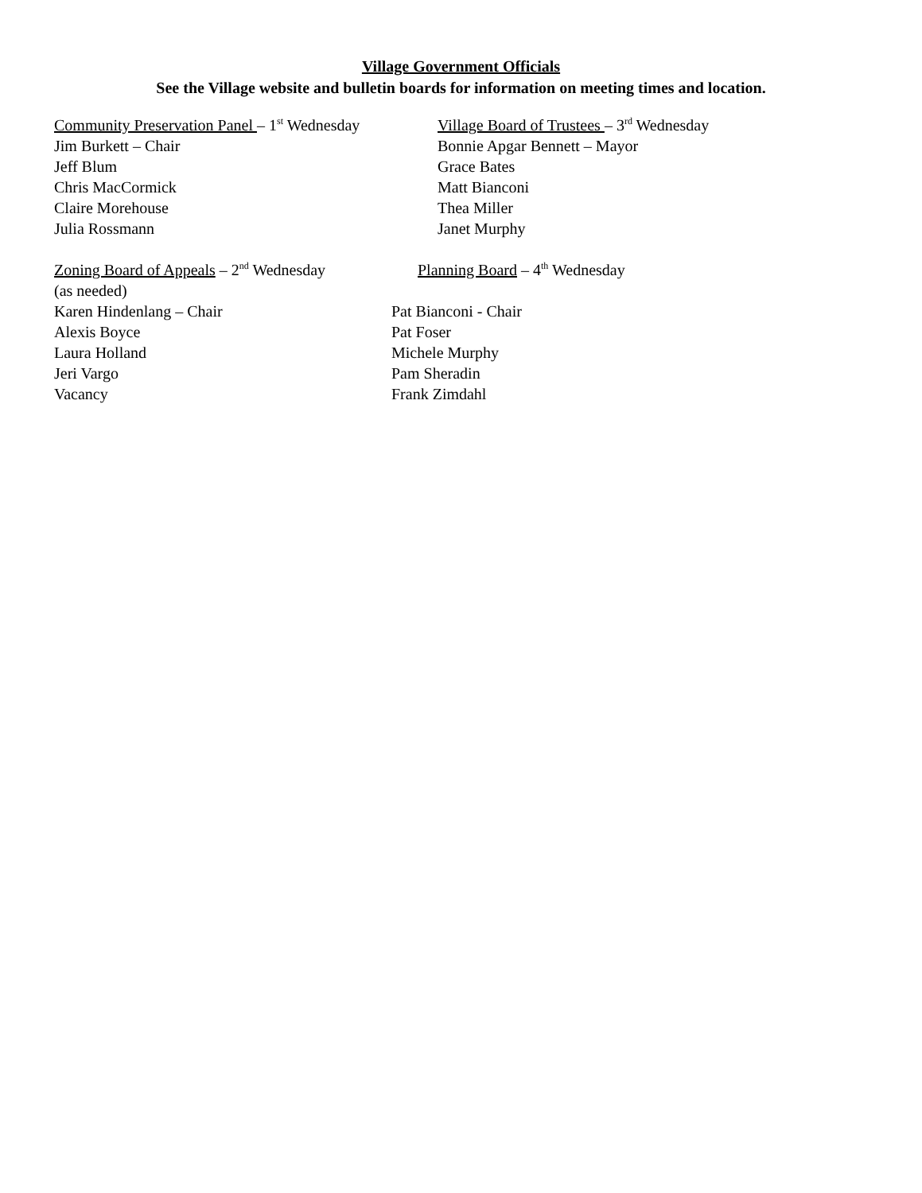Village Government Officials
See the Village website and bulletin boards for information on meeting times and location.
Community Preservation Panel – 1<sup>st</sup> Wednesday
Jim Burkett – Chair
Jeff Blum
Chris MacCormick
Claire Morehouse
Julia Rossmann
Village Board of Trustees – 3<sup>rd</sup> Wednesday
Bonnie Apgar Bennett – Mayor
Grace Bates
Matt Bianconi
Thea Miller
Janet Murphy
Zoning Board of Appeals – 2<sup>nd</sup> Wednesday
(as needed)
Karen Hindenlang – Chair
Alexis Boyce
Laura Holland
Jeri Vargo
Vacancy
Planning Board – 4<sup>th</sup> Wednesday
Pat Bianconi - Chair
Pat Foser
Michele Murphy
Pam Sheradin
Frank Zimdahl